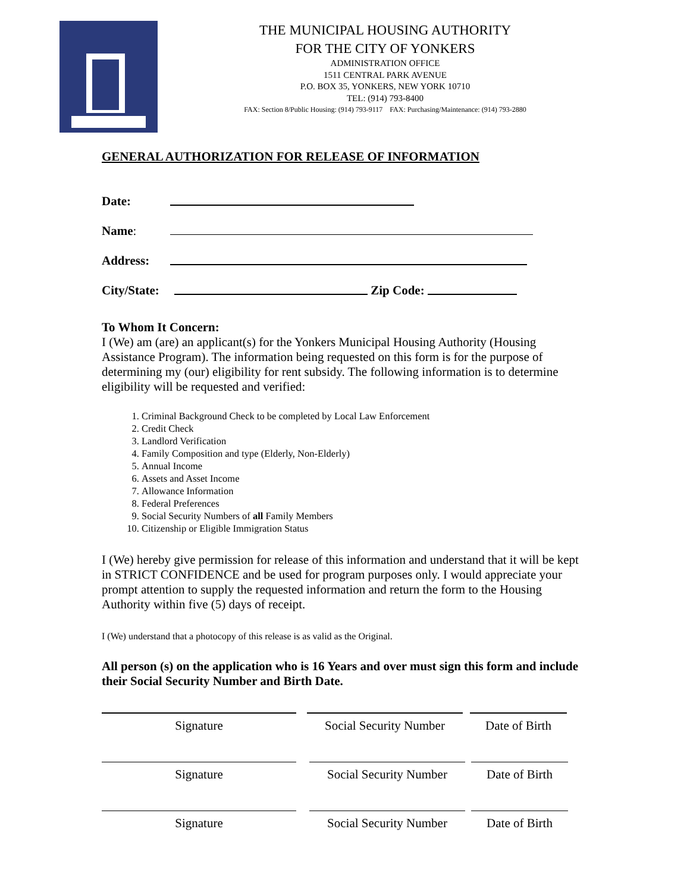THE MUNICIPAL HOUSING AUTHORITY
FOR THE CITY OF YONKERS
ADMINISTRATION OFFICE
1511 CENTRAL PARK AVENUE
P.O. BOX 35, YONKERS, NEW YORK 10710
TEL: (914) 793-8400
FAX: Section 8/Public Housing: (914) 793-9117 FAX: Purchasing/Maintenance: (914) 793-2880
GENERAL AUTHORIZATION FOR RELEASE OF INFORMATION
Date:
Name:
Address:
City/State:
Zip Code:
To Whom It Concern:
I (We) am (are) an applicant(s) for the Yonkers Municipal Housing Authority (Housing Assistance Program). The information being requested on this form is for the purpose of determining my (our) eligibility for rent subsidy. The following information is to determine eligibility will be requested and verified:
1. Criminal Background Check to be completed by Local Law Enforcement
2. Credit Check
3. Landlord Verification
4. Family Composition and type (Elderly, Non-Elderly)
5. Annual Income
6. Assets and Asset Income
7. Allowance Information
8. Federal Preferences
9. Social Security Numbers of all Family Members
10. Citizenship or Eligible Immigration Status
I (We) hereby give permission for release of this information and understand that it will be kept in STRICT CONFIDENCE and be used for program purposes only. I would appreciate your prompt attention to supply the requested information and return the form to the Housing Authority within five (5) days of receipt.
I (We) understand that a photocopy of this release is as valid as the Original.
All person (s) on the application who is 16 Years and over must sign this form and include their Social Security Number and Birth Date.
Signature Social Security Number
Date of Birth
Signature Social Security Number
Date of Birth
Signature Social Security Number
Date of Birth